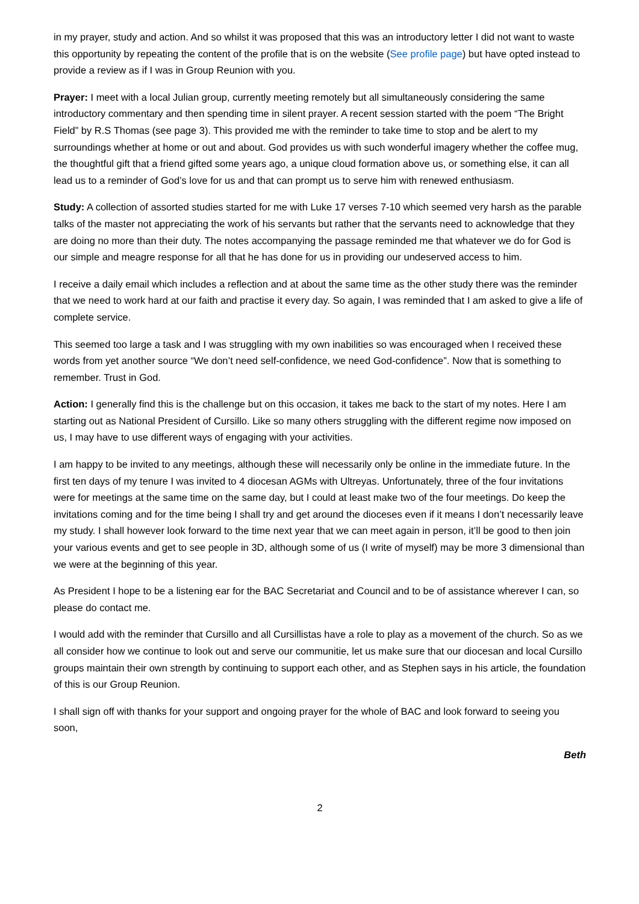in my prayer, study and action. And so whilst it was proposed that this was an introductory letter I did not want to waste this opportunity by repeating the content of the profile that is on the website (See profile page) but have opted instead to provide a review as if I was in Group Reunion with you.
Prayer: I meet with a local Julian group, currently meeting remotely but all simultaneously considering the same introductory commentary and then spending time in silent prayer. A recent session started with the poem “The Bright Field” by R.S Thomas (see page 3). This provided me with the reminder to take time to stop and be alert to my surroundings whether at home or out and about. God provides us with such wonderful imagery whether the coffee mug, the thoughtful gift that a friend gifted some years ago, a unique cloud formation above us, or something else, it can all lead us to a reminder of God’s love for us and that can prompt us to serve him with renewed enthusiasm.
Study: A collection of assorted studies started for me with Luke 17 verses 7-10 which seemed very harsh as the parable talks of the master not appreciating the work of his servants but rather that the servants need to acknowledge that they are doing no more than their duty. The notes accompanying the passage reminded me that whatever we do for God is our simple and meagre response for all that he has done for us in providing our undeserved access to him.
I receive a daily email which includes a reflection and at about the same time as the other study there was the reminder that we need to work hard at our faith and practise it every day. So again, I was reminded that I am asked to give a life of complete service.
This seemed too large a task and I was struggling with my own inabilities so was encouraged when I received these words from yet another source “We don’t need self-confidence, we need God-confidence”. Now that is something to remember. Trust in God.
Action: I generally find this is the challenge but on this occasion, it takes me back to the start of my notes. Here I am starting out as National President of Cursillo. Like so many others struggling with the different regime now imposed on us, I may have to use different ways of engaging with your activities.
I am happy to be invited to any meetings, although these will necessarily only be online in the immediate future. In the first ten days of my tenure I was invited to 4 diocesan AGMs with Ultreyas. Unfortunately, three of the four invitations were for meetings at the same time on the same day, but I could at least make two of the four meetings. Do keep the invitations coming and for the time being I shall try and get around the dioceses even if it means I don’t necessarily leave my study. I shall however look forward to the time next year that we can meet again in person, it’ll be good to then join your various events and get to see people in 3D, although some of us (I write of myself) may be more 3 dimensional than we were at the beginning of this year.
As President I hope to be a listening ear for the BAC Secretariat and Council and to be of assistance wherever I can, so please do contact me.
I would add with the reminder that Cursillo and all Cursillistas have a role to play as a movement of the church. So as we all consider how we continue to look out and serve our communitie, let us make sure that our diocesan and local Cursillo groups maintain their own strength by continuing to support each other, and as Stephen says in his article, the foundation of this is our Group Reunion.
I shall sign off with thanks for your support and ongoing prayer for the whole of BAC and look forward to seeing you soon,
Beth
2